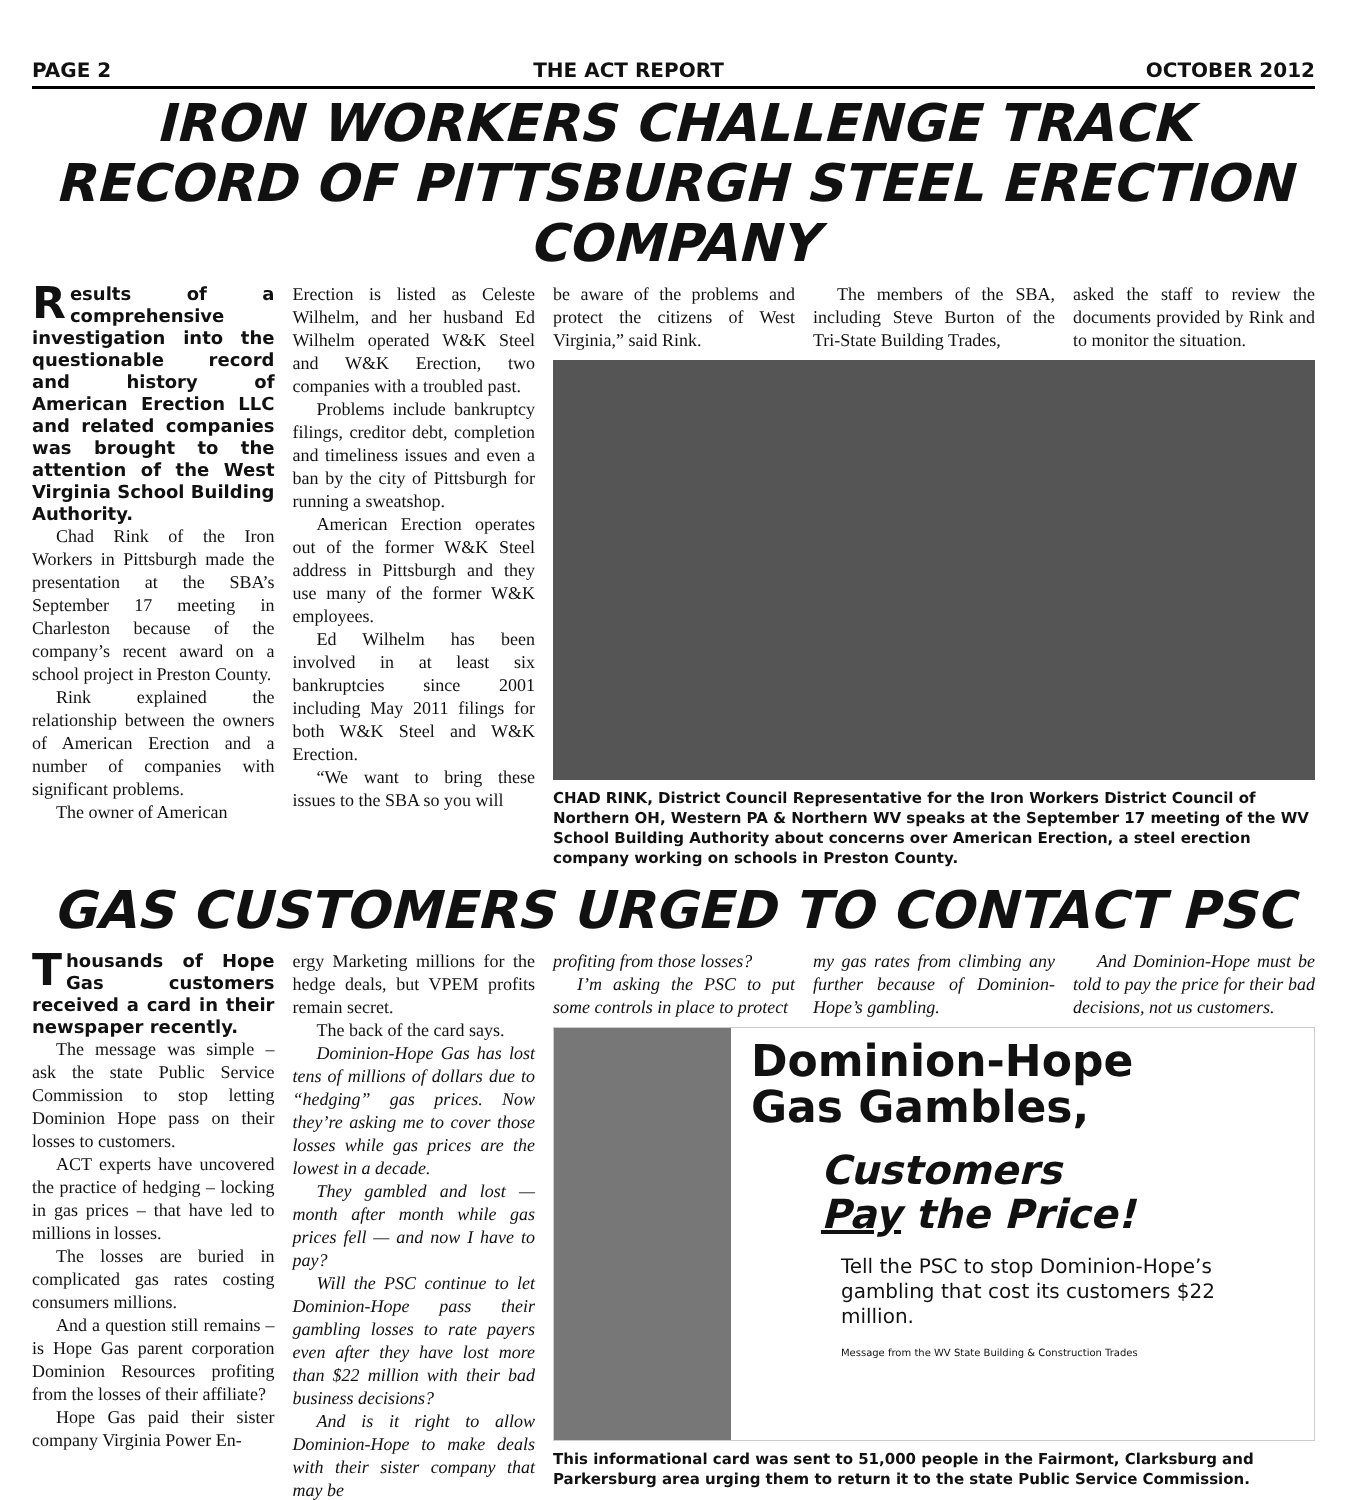PAGE 2 THE ACT REPORT OCTOBER 2012
IRON WORKERS CHALLENGE TRACK RECORD OF PITTSBURGH STEEL ERECTION COMPANY
Results of a comprehensive investigation into the questionable record and history of American Erection LLC and related companies was brought to the attention of the West Virginia School Building Authority.
Chad Rink of the Iron Workers in Pittsburgh made the presentation at the SBA’s September 17 meeting in Charleston because of the company’s recent award on a school project in Preston County.
Rink explained the relationship between the owners of American Erection and a number of companies with significant problems.
The owner of American
Erection is listed as Celeste Wilhelm, and her husband Ed Wilhelm operated W&K Steel and W&K Erection, two companies with a troubled past.
Problems include bankruptcy filings, creditor debt, completion and timeliness issues and even a ban by the city of Pittsburgh for running a sweatshop.
American Erection operates out of the former W&K Steel address in Pittsburgh and they use many of the former W&K employees.
Ed Wilhelm has been involved in at least six bankruptcies since 2001 including May 2011 filings for both W&K Steel and W&K Erection.
“We want to bring these issues to the SBA so you will
be aware of the problems and protect the citizens of West Virginia,” said Rink.
The members of the SBA, including Steve Burton of the Tri-State Building Trades,
asked the staff to review the documents provided by Rink and to monitor the situation.
CHAD RINK, District Council Representative for the Iron Workers District Council of Northern OH, Western PA & Northern WV speaks at the September 17 meeting of the WV School Building Authority about concerns over American Erection, a steel erection company working on schools in Preston County.
GAS CUSTOMERS URGED TO CONTACT PSC
Thousands of Hope Gas customers received a card in their newspaper recently.
The message was simple – ask the state Public Service Commission to stop letting Dominion Hope pass on their losses to customers.
ACT experts have uncovered the practice of hedging – locking in gas prices – that have led to millions in losses.
The losses are buried in complicated gas rates costing consumers millions.
And a question still remains – is Hope Gas parent corporation Dominion Resources profiting from the losses of their affiliate?
Hope Gas paid their sister company Virginia Power En-
ergy Marketing millions for the hedge deals, but VPEM profits remain secret.
The back of the card says.
Dominion-Hope Gas has lost tens of millions of dollars due to “hedging” gas prices. Now they’re asking me to cover those losses while gas prices are the lowest in a decade.
They gambled and lost — month after month while gas prices fell — and now I have to pay?
Will the PSC continue to let Dominion-Hope pass their gambling losses to rate payers even after they have lost more than $22 million with their bad business decisions?
And is it right to allow Dominion-Hope to make deals with their sister company that may be
profiting from those losses?
I’m asking the PSC to put some controls in place to protect
my gas rates from climbing any further because of Dominion-Hope’s gambling.
And Dominion-Hope must be told to pay the price for their bad decisions, not us customers.
Dominion-Hope
Gas Gambles,
Customers
Pay the Price!
Tell the PSC to stop Dominion-Hope’s gambling that cost its customers $22 million.
Message from the WV State Building & Construction Trades
This informational card was sent to 51,000 people in the Fairmont, Clarksburg and Parkersburg area urging them to return it to the state Public Service Commission.